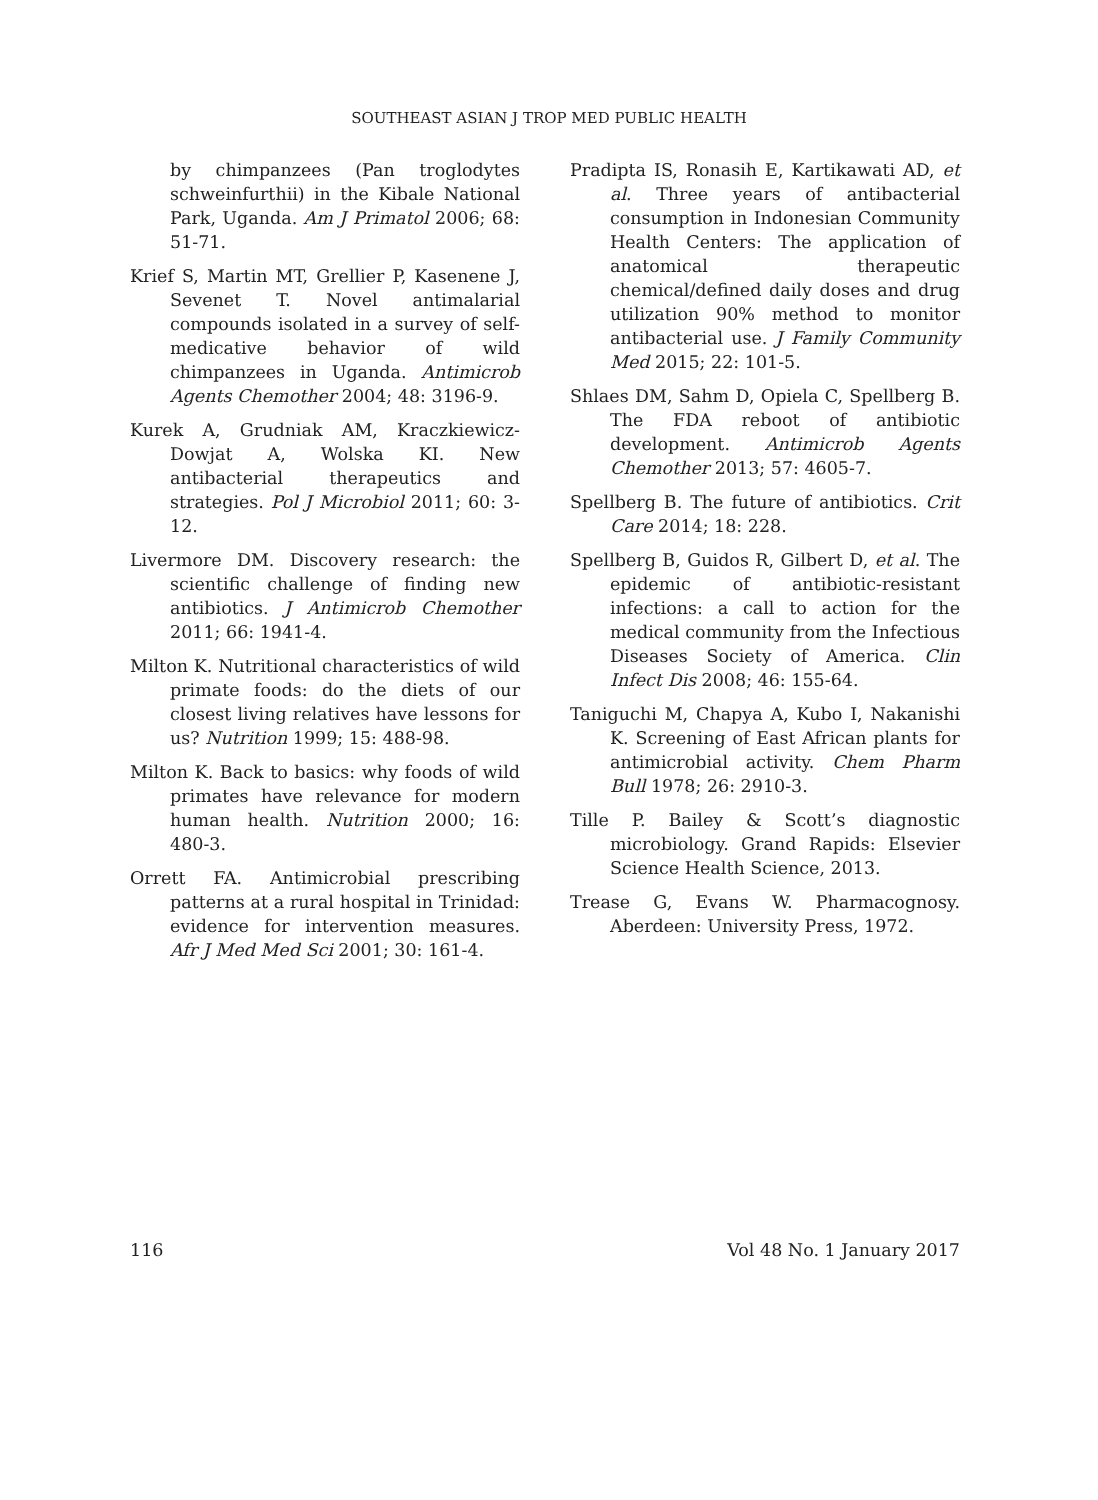SOUTHEAST ASIAN J TROP MED PUBLIC HEALTH
by chimpanzees (Pan troglodytes schweinfurthii) in the Kibale National Park, Uganda. Am J Primatol 2006; 68: 51-71.
Krief S, Martin MT, Grellier P, Kasenene J, Sevenet T. Novel antimalarial compounds isolated in a survey of self-medicative behavior of wild chimpanzees in Uganda. Antimicrob Agents Chemother 2004; 48: 3196-9.
Kurek A, Grudniak AM, Kraczkiewicz-Dowjat A, Wolska KI. New antibacterial therapeutics and strategies. Pol J Microbiol 2011; 60: 3-12.
Livermore DM. Discovery research: the scientific challenge of finding new antibiotics. J Antimicrob Chemother 2011; 66: 1941-4.
Milton K. Nutritional characteristics of wild primate foods: do the diets of our closest living relatives have lessons for us? Nutrition 1999; 15: 488-98.
Milton K. Back to basics: why foods of wild primates have relevance for modern human health. Nutrition 2000; 16: 480-3.
Orrett FA. Antimicrobial prescribing patterns at a rural hospital in Trinidad: evidence for intervention measures. Afr J Med Med Sci 2001; 30: 161-4.
Pradipta IS, Ronasih E, Kartikawati AD, et al. Three years of antibacterial consumption in Indonesian Community Health Centers: The application of anatomical therapeutic chemical/defined daily doses and drug utilization 90% method to monitor antibacterial use. J Family Community Med 2015; 22: 101-5.
Shlaes DM, Sahm D, Opiela C, Spellberg B. The FDA reboot of antibiotic development. Antimicrob Agents Chemother 2013; 57: 4605-7.
Spellberg B. The future of antibiotics. Crit Care 2014; 18: 228.
Spellberg B, Guidos R, Gilbert D, et al. The epidemic of antibiotic-resistant infections: a call to action for the medical community from the Infectious Diseases Society of America. Clin Infect Dis 2008; 46: 155-64.
Taniguchi M, Chapya A, Kubo I, Nakanishi K. Screening of East African plants for antimicrobial activity. Chem Pharm Bull 1978; 26: 2910-3.
Tille P. Bailey & Scott’s diagnostic microbiology. Grand Rapids: Elsevier Science Health Science, 2013.
Trease G, Evans W. Pharmacognosy. Aberdeen: University Press, 1972.
116 Vol 48 No. 1 January 2017